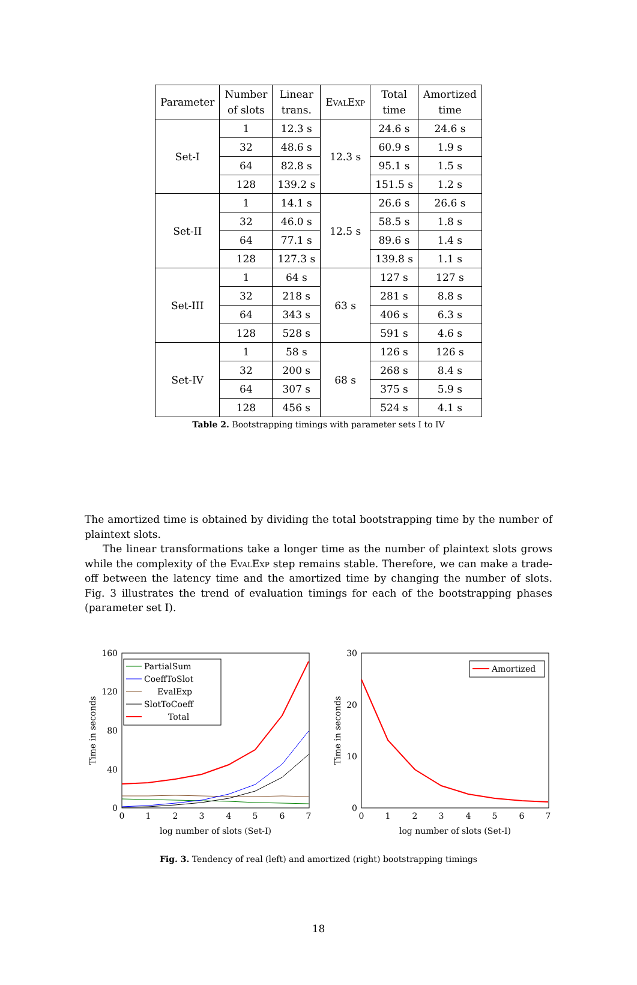| Parameter | Number of slots | Linear trans. | EvalExp | Total time | Amortized time |
| --- | --- | --- | --- | --- | --- |
| Set-I | 1 | 12.3 s | 12.3 s | 24.6 s | 24.6 s |
| | 32 | 48.6 s | | 60.9 s | 1.9 s |
| | 64 | 82.8 s | | 95.1 s | 1.5 s |
| | 128 | 139.2 s | | 151.5 s | 1.2 s |
| Set-II | 1 | 14.1 s | 12.5 s | 26.6 s | 26.6 s |
| | 32 | 46.0 s | | 58.5 s | 1.8 s |
| | 64 | 77.1 s | | 89.6 s | 1.4 s |
| | 128 | 127.3 s | | 139.8 s | 1.1 s |
| Set-III | 1 | 64 s | 63 s | 127 s | 127 s |
| | 32 | 218 s | | 281 s | 8.8 s |
| | 64 | 343 s | | 406 s | 6.3 s |
| | 128 | 528 s | | 591 s | 4.6 s |
| Set-IV | 1 | 58 s | 68 s | 126 s | 126 s |
| | 32 | 200 s | | 268 s | 8.4 s |
| | 64 | 307 s | | 375 s | 5.9 s |
| | 128 | 456 s | | 524 s | 4.1 s |
Table 2. Bootstrapping timings with parameter sets I to IV
The amortized time is obtained by dividing the total bootstrapping time by the number of plaintext slots.
The linear transformations take a longer time as the number of plaintext slots grows while the complexity of the EvalExp step remains stable. Therefore, we can make a trade-off between the latency time and the amortized time by changing the number of slots. Fig. 3 illustrates the trend of evaluation timings for each of the bootstrapping phases (parameter set I).
160
120
80
40
0
0
1
2
3
4
5
6
7
log number of slots (Set-I)
Time in seconds
PartialSum
CoeffToSlot
EvalExp
SlotToCoeff
Total
30
20
10
0
0
1
2
3
4
5
6
7
log number of slots (Set-I)
Time in seconds
Amortized
Fig. 3. Tendency of real (left) and amortized (right) bootstrapping timings
18